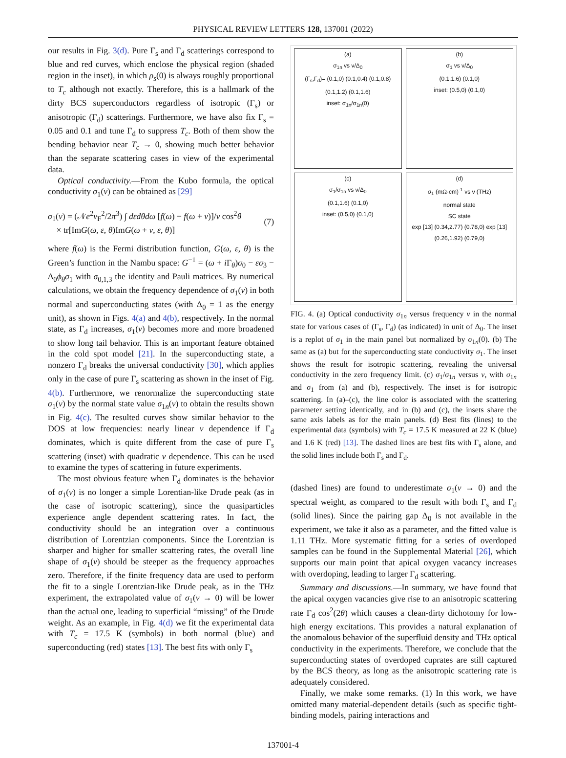PHYSICAL REVIEW LETTERS 128, 137001 (2022)
our results in Fig. 3(d). Pure Γ<sub>s</sub> and Γ<sub>d</sub> scatterings correspond to blue and red curves, which enclose the physical region (shaded region in the inset), in which ρ<sub>s</sub>(0) is always roughly proportional to T<sub>c</sub> although not exactly. Therefore, this is a hallmark of the dirty BCS superconductors regardless of isotropic (Γ<sub>s</sub>) or anisotropic (Γ<sub>d</sub>) scatterings. Furthermore, we have also fix Γ<sub>s</sub> = 0.05 and 0.1 and tune Γ<sub>d</sub> to suppress T<sub>c</sub>. Both of them show the bending behavior near T<sub>c</sub> → 0, showing much better behavior than the separate scattering cases in view of the experimental data.
Optical conductivity.—From the Kubo formula, the optical conductivity σ<sub>1</sub>(ν) can be obtained as [29]
σ<sub>1</sub>(ν) = (𝒩e<sup>2</sup>v<sub>F</sub><sup>2</sup>/2π<sup>3</sup>) ∫ dεdθdω [f(ω) − f(ω + ν)]/ν cos<sup>2</sup>θ
× tr[ImG(ω, ε, θ)ImG(ω + ν, ε, θ)] (7)
where f(ω) is the Fermi distribution function, G(ω, ε, θ) is the Green’s function in the Nambu space: G<sup>−1</sup> = (ω + i Γ<sub>θ</sub>)σ<sub>0</sub> − εσ<sub>3</sub> − Δ<sub>0</sub>ϕ<sub>θ</sub>σ<sub>1</sub> with σ<sub>0,1,3</sub> the identity and Pauli matrices. By numerical calculations, we obtain the frequency dependence of σ<sub>1</sub>(ν) in both normal and superconducting states (with Δ<sub>0</sub> = 1 as the energy unit), as shown in Figs. 4(a) and 4(b), respectively. In the normal state, as Γ<sub>d</sub> increases, σ<sub>1</sub>(ν) becomes more and more broadened to show long tail behavior. This is an important feature obtained in the cold spot model [21]. In the superconducting state, a nonzero Γ<sub>d</sub> breaks the universal conductivity [30], which applies only in the case of pure Γ<sub>s</sub> scattering as shown in the inset of Fig. 4(b). Furthermore, we renormalize the superconducting state σ<sub>1</sub>(ν) by the normal state value σ<sub>1n</sub>(ν) to obtain the results shown in Fig. 4(c). The resulted curves show similar behavior to the DOS at low frequencies: nearly linear ν dependence if Γ<sub>d</sub> dominates, which is quite different from the case of pure Γ<sub>s</sub> scattering (inset) with quadratic ν dependence. This can be used to examine the types of scattering in future experiments.
The most obvious feature when Γ<sub>d</sub> dominates is the behavior of σ<sub>1</sub>(ν) is no longer a simple Lorentian-like Drude peak (as in the case of isotropic scattering), since the quasiparticles experience angle dependent scattering rates. In fact, the conductivity should be an integration over a continuous distribution of Lorentzian components. Since the Lorentzian is sharper and higher for smaller scattering rates, the overall line shape of σ<sub>1</sub>(ν) should be steeper as the frequency approaches zero. Therefore, if the finite frequency data are used to perform the fit to a single Lorentzian-like Drude peak, as in the THz experiment, the extrapolated value of σ<sub>1</sub>(ν → 0) will be lower than the actual one, leading to superficial “missing” of the Drude weight. As an example, in Fig. 4(d) we fit the experimental data with T<sub>c</sub> = 17.5 K (symbols) in both normal (blue) and superconducting (red) states [13]. The best fits with only Γ<sub>s</sub>
(a)
σ<sub>1n</sub> vs ν/Δ<sub>0</sub>
(Γ<sub>s</sub>,Γ<sub>d</sub>)= (0.1,0) (0.1,0.4) (0.1,0.8) (0.1,1.2) (0.1,1.6)
inset: σ<sub>1n</sub>/σ<sub>1n</sub>(0)
(b)
σ<sub>1</sub> vs ν/Δ<sub>0</sub>
(0.1,1.6) (0.1,0)
inset: (0.5,0) (0.1,0)
(c)
σ<sub>1</sub>/σ<sub>1n</sub> vs ν/Δ<sub>0</sub>
(0.1,1.6) (0.1,0)
inset: (0.5,0) (0.1,0)
(d)
σ<sub>1</sub> (mΩ·cm)<sup>-1</sup> vs ν (THz)
normal state
SC state
exp [13] (0.34,2.77) (0.78,0) exp [13] (0.26,1.92) (0.79,0)
FIG. 4. (a) Optical conductivity σ<sub>1n</sub> versus frequency ν in the normal state for various cases of (Γ<sub>s</sub>, Γ<sub>d</sub>) (as indicated) in unit of Δ<sub>0</sub>. The inset is a replot of σ<sub>1</sub> in the main panel but normalized by σ<sub>1n</sub>(0). (b) The same as (a) but for the superconducting state conductivity σ<sub>1</sub>. The inset shows the result for isotropic scattering, revealing the universal conductivity in the zero frequency limit. (c) σ<sub>1</sub>/σ<sub>1n</sub> versus ν, with σ<sub>1n</sub> and σ<sub>1</sub> from (a) and (b), respectively. The inset is for isotropic scattering. In (a)–(c), the line color is associated with the scattering parameter setting identically, and in (b) and (c), the insets share the same axis labels as for the main panels. (d) Best fits (lines) to the experimental data (symbols) with T<sub>c</sub> = 17.5 K measured at 22 K (blue) and 1.6 K (red) [13]. The dashed lines are best fits with Γ<sub>s</sub> alone, and the solid lines include both Γ<sub>s</sub> and Γ<sub>d</sub>.
(dashed lines) are found to underestimate σ<sub>1</sub>(ν → 0) and the spectral weight, as compared to the result with both Γ<sub>s</sub> and Γ<sub>d</sub> (solid lines). Since the pairing gap Δ<sub>0</sub> is not available in the experiment, we take it also as a parameter, and the fitted value is 1.11 THz. More systematic fitting for a series of overdoped samples can be found in the Supplemental Material [26], which supports our main point that apical oxygen vacancy increases with overdoping, leading to larger Γ<sub>d</sub> scattering.
Summary and discussions.—In summary, we have found that the apical oxygen vacancies give rise to an anisotropic scattering rate Γ<sub>d</sub> cos<sup>2</sup>(2θ) which causes a clean-dirty dichotomy for low-high energy excitations. This provides a natural explanation of the anomalous behavior of the superfluid density and THz optical conductivity in the experiments. Therefore, we conclude that the superconducting states of overdoped cuprates are still captured by the BCS theory, as long as the anisotropic scattering rate is adequately considered.
Finally, we make some remarks. (1) In this work, we have omitted many material-dependent details (such as specific tight-binding models, pairing interactions and
137001-4